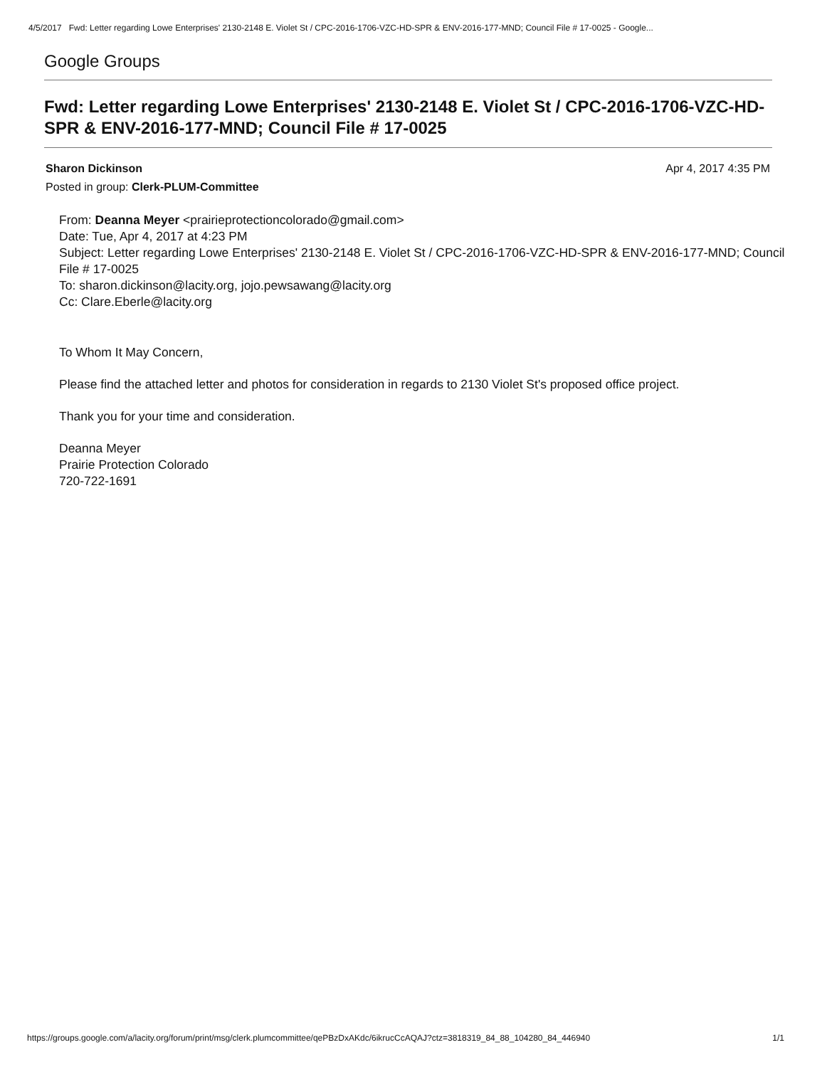4/5/2017 Fwd: Letter regarding Lowe Enterprises' 2130-2148 E. Violet St / CPC-2016-1706-VZC-HD-SPR & ENV-2016-177-MND; Council File # 17-0025 - Google...
Google Groups
Fwd: Letter regarding Lowe Enterprises' 2130-2148 E. Violet St / CPC-2016-1706-VZC-HD-SPR & ENV-2016-177-MND; Council File # 17-0025
Sharon Dickinson Apr 4, 2017 4:35 PM
Posted in group: Clerk-PLUM-Committee
From: Deanna Meyer <prairieprotectioncolorado@gmail.com>
Date: Tue, Apr 4, 2017 at 4:23 PM
Subject: Letter regarding Lowe Enterprises' 2130-2148 E. Violet St / CPC-2016-1706-VZC-HD-SPR & ENV-2016-177-MND; Council File # 17-0025
To: sharon.dickinson@lacity.org, jojo.pewsawang@lacity.org
Cc: Clare.Eberle@lacity.org
To Whom It May Concern,
Please find the attached letter and photos for consideration in regards to 2130 Violet St's proposed office project.
Thank you for your time and consideration.
Deanna Meyer
Prairie Protection Colorado
720-722-1691
https://groups.google.com/a/lacity.org/forum/print/msg/clerk.plumcommittee/qePBzDxAKdc/6ikrucCcAQAJ?ctz=3818319_84_88_104280_84_446940 1/1